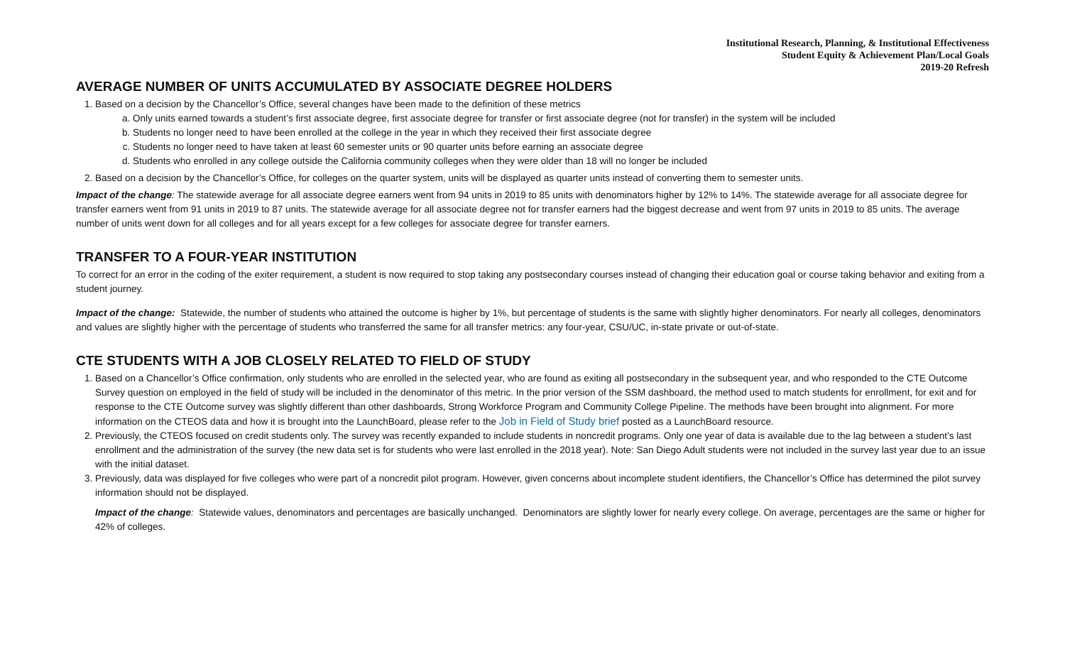Institutional Research, Planning, & Institutional Effectiveness
Student Equity & Achievement Plan/Local Goals
2019-20 Refresh
AVERAGE NUMBER OF UNITS ACCUMULATED BY ASSOCIATE DEGREE HOLDERS
1. Based on a decision by the Chancellor’s Office, several changes have been made to the definition of these metrics
a. Only units earned towards a student’s first associate degree, first associate degree for transfer or first associate degree (not for transfer) in the system will be included
b. Students no longer need to have been enrolled at the college in the year in which they received their first associate degree
c. Students no longer need to have taken at least 60 semester units or 90 quarter units before earning an associate degree
d. Students who enrolled in any college outside the California community colleges when they were older than 18 will no longer be included
2. Based on a decision by the Chancellor’s Office, for colleges on the quarter system, units will be displayed as quarter units instead of converting them to semester units.
Impact of the change: The statewide average for all associate degree earners went from 94 units in 2019 to 85 units with denominators higher by 12% to 14%. The statewide average for all associate degree for transfer earners went from 91 units in 2019 to 87 units. The statewide average for all associate degree not for transfer earners had the biggest decrease and went from 97 units in 2019 to 85 units. The average number of units went down for all colleges and for all years except for a few colleges for associate degree for transfer earners.
TRANSFER TO A FOUR-YEAR INSTITUTION
To correct for an error in the coding of the exiter requirement, a student is now required to stop taking any postsecondary courses instead of changing their education goal or course taking behavior and exiting from a student journey.
Impact of the change: Statewide, the number of students who attained the outcome is higher by 1%, but percentage of students is the same with slightly higher denominators. For nearly all colleges, denominators and values are slightly higher with the percentage of students who transferred the same for all transfer metrics: any four-year, CSU/UC, in-state private or out-of-state.
CTE STUDENTS WITH A JOB CLOSELY RELATED TO FIELD OF STUDY
1. Based on a Chancellor’s Office confirmation, only students who are enrolled in the selected year, who are found as exiting all postsecondary in the subsequent year, and who responded to the CTE Outcome Survey question on employed in the field of study will be included in the denominator of this metric. In the prior version of the SSM dashboard, the method used to match students for enrollment, for exit and for response to the CTE Outcome survey was slightly different than other dashboards, Strong Workforce Program and Community College Pipeline. The methods have been brought into alignment. For more information on the CTEOS data and how it is brought into the LaunchBoard, please refer to the Job in Field of Study brief posted as a LaunchBoard resource.
2. Previously, the CTEOS focused on credit students only. The survey was recently expanded to include students in noncredit programs. Only one year of data is available due to the lag between a student’s last enrollment and the administration of the survey (the new data set is for students who were last enrolled in the 2018 year). Note: San Diego Adult students were not included in the survey last year due to an issue with the initial dataset.
3. Previously, data was displayed for five colleges who were part of a noncredit pilot program. However, given concerns about incomplete student identifiers, the Chancellor’s Office has determined the pilot survey information should not be displayed.
Impact of the change: Statewide values, denominators and percentages are basically unchanged. Denominators are slightly lower for nearly every college. On average, percentages are the same or higher for 42% of colleges.